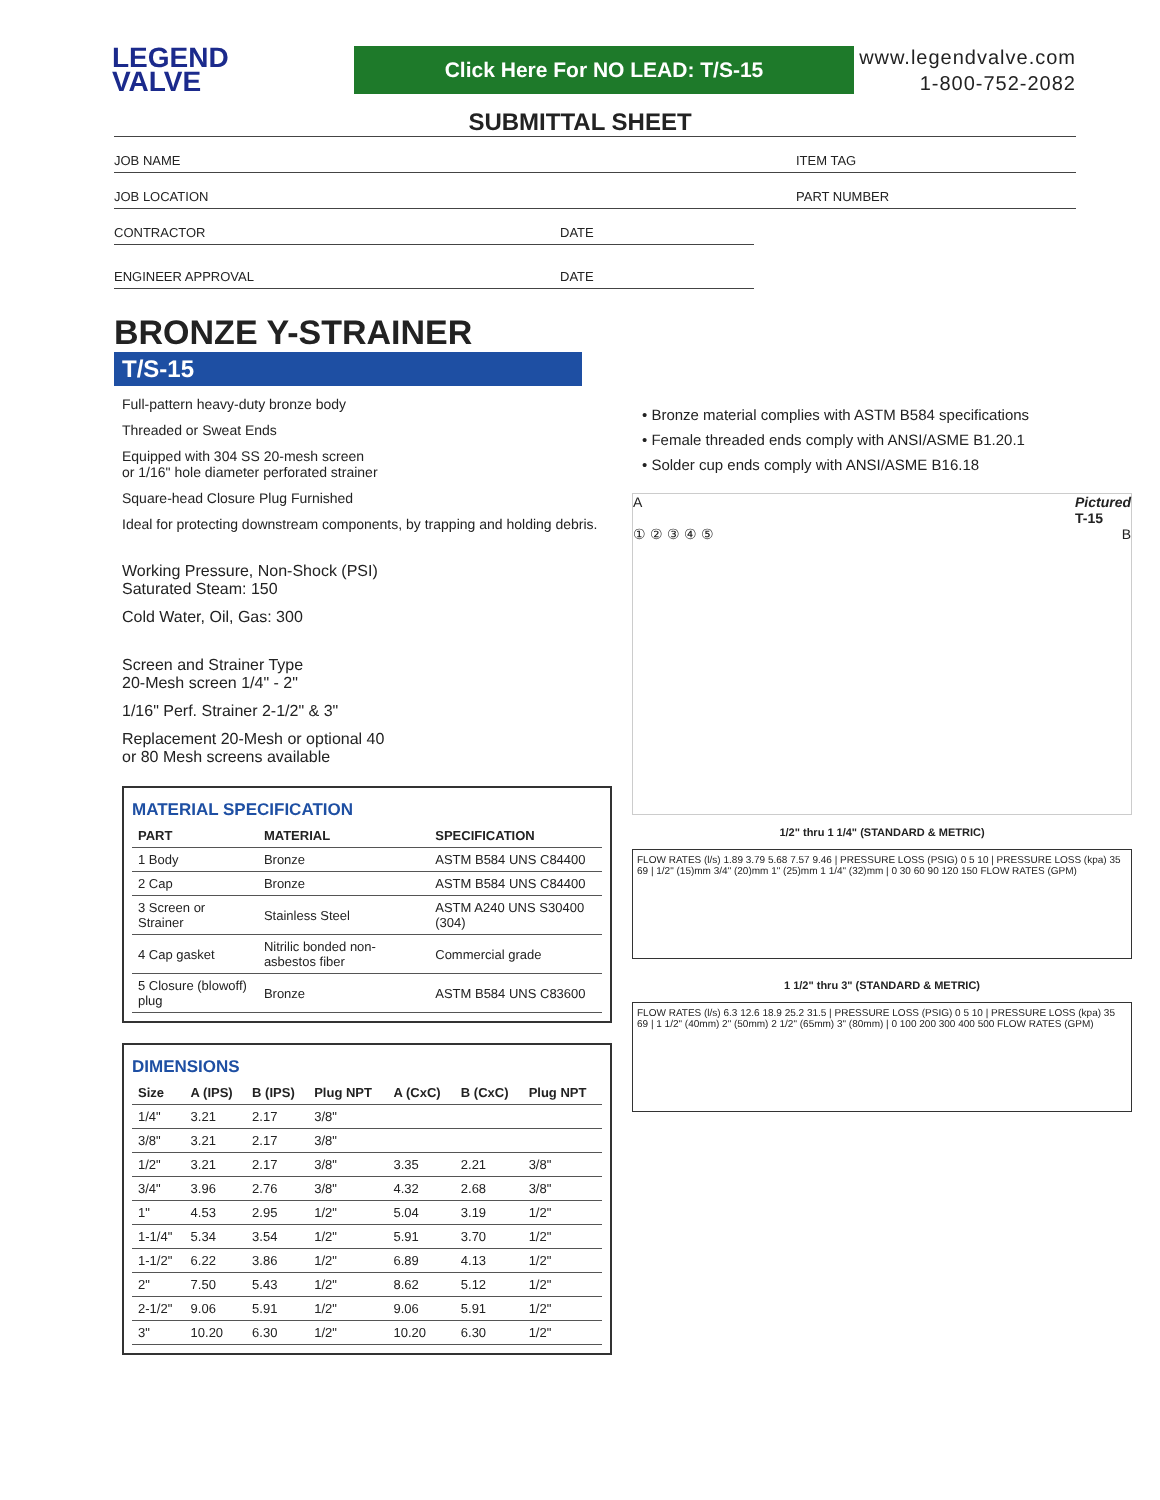LEGEND
VALVE
Click Here For NO LEAD: T/S-15
www.legendvalve.com
1-800-752-2082
SUBMITTAL SHEET
JOB NAME ITEM TAG
JOB LOCATION PART NUMBER
CONTRACTOR DATE
ENGINEER APPROVAL DATE
BRONZE Y-STRAINER
T/S-15
Full-pattern heavy-duty bronze body
Threaded or Sweat Ends
Equipped with 304 SS 20-mesh screen
or 1/16" hole diameter perforated strainer
Square-head Closure Plug Furnished
Ideal for protecting downstream components, by trapping and holding debris.
Working Pressure, Non-Shock (PSI)
Saturated Steam: 150
Cold Water, Oil, Gas: 300
Screen and Strainer Type
20-Mesh screen 1/4" - 2"
1/16" Perf. Strainer 2-1/2" & 3"
Replacement 20-Mesh or optional 40
or 80 Mesh screens available
MATERIAL SPECIFICATION
| PART | MATERIAL | SPECIFICATION |
| --- | --- | --- |
| 1 Body | Bronze | ASTM B584 UNS C84400 |
| 2 Cap | Bronze | ASTM B584 UNS C84400 |
| 3 Screen or Strainer | Stainless Steel | ASTM A240 UNS S30400 (304) |
| 4 Cap gasket | Nitrilic bonded non-asbestos fiber | Commercial grade |
| 5 Closure (blowoff) plug | Bronze | ASTM B584 UNS C83600 |
DIMENSIONS
| Size | A (IPS) | B (IPS) | Plug NPT | A (CxC) | B (CxC) | Plug NPT |
| --- | --- | --- | --- | --- | --- | --- |
| 1/4" | 3.21 | 2.17 | 3/8" | | | |
| 3/8" | 3.21 | 2.17 | 3/8" | | | |
| 1/2" | 3.21 | 2.17 | 3/8" | 3.35 | 2.21 | 3/8" |
| 3/4" | 3.96 | 2.76 | 3/8" | 4.32 | 2.68 | 3/8" |
| 1" | 4.53 | 2.95 | 1/2" | 5.04 | 3.19 | 1/2" |
| 1-1/4" | 5.34 | 3.54 | 1/2" | 5.91 | 3.70 | 1/2" |
| 1-1/2" | 6.22 | 3.86 | 1/2" | 6.89 | 4.13 | 1/2" |
| 2" | 7.50 | 5.43 | 1/2" | 8.62 | 5.12 | 1/2" |
| 2-1/2" | 9.06 | 5.91 | 1/2" | 9.06 | 5.91 | 1/2" |
| 3" | 10.20 | 6.30 | 1/2" | 10.20 | 6.30 | 1/2" |
• Bronze material complies with ASTM B584 specifications
• Female threaded ends comply with ANSI/ASME B1.20.1
• Solder cup ends comply with ANSI/ASME B16.18
A Pictured
T-15
① ② ③ ④ ⑤ B
1/2" thru 1 1/4" (STANDARD & METRIC)
FLOW RATES (l/s) 1.89 3.79 5.68 7.57 9.46 | PRESSURE LOSS (PSIG) 0 5 10 | PRESSURE LOSS (kpa) 35 69 | 1/2" (15)mm 3/4" (20)mm 1" (25)mm 1 1/4" (32)mm | 0 30 60 90 120 150 FLOW RATES (GPM)
1 1/2" thru 3" (STANDARD & METRIC)
FLOW RATES (l/s) 6.3 12.6 18.9 25.2 31.5 | PRESSURE LOSS (PSIG) 0 5 10 | PRESSURE LOSS (kpa) 35 69 | 1 1/2" (40mm) 2" (50mm) 2 1/2" (65mm) 3" (80mm) | 0 100 200 300 400 500 FLOW RATES (GPM)